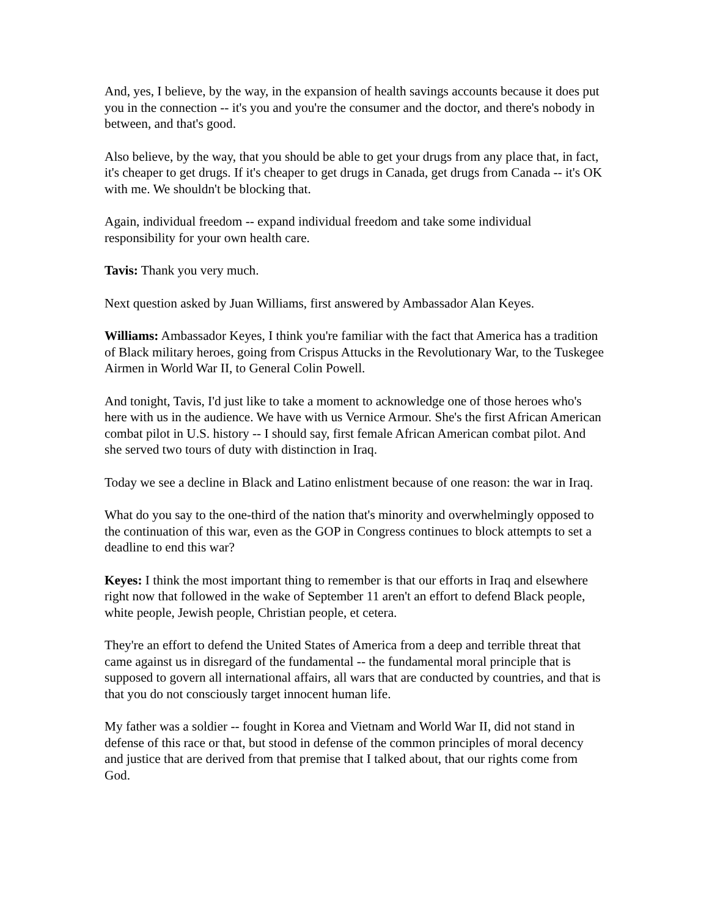And, yes, I believe, by the way, in the expansion of health savings accounts because it does put you in the connection -- it's you and you're the consumer and the doctor, and there's nobody in between, and that's good.
Also believe, by the way, that you should be able to get your drugs from any place that, in fact, it's cheaper to get drugs. If it's cheaper to get drugs in Canada, get drugs from Canada -- it's OK with me. We shouldn't be blocking that.
Again, individual freedom -- expand individual freedom and take some individual responsibility for your own health care.
Tavis: Thank you very much.
Next question asked by Juan Williams, first answered by Ambassador Alan Keyes.
Williams: Ambassador Keyes, I think you're familiar with the fact that America has a tradition of Black military heroes, going from Crispus Attucks in the Revolutionary War, to the Tuskegee Airmen in World War II, to General Colin Powell.
And tonight, Tavis, I'd just like to take a moment to acknowledge one of those heroes who's here with us in the audience. We have with us Vernice Armour. She's the first African American combat pilot in U.S. history -- I should say, first female African American combat pilot. And she served two tours of duty with distinction in Iraq.
Today we see a decline in Black and Latino enlistment because of one reason: the war in Iraq.
What do you say to the one-third of the nation that's minority and overwhelmingly opposed to the continuation of this war, even as the GOP in Congress continues to block attempts to set a deadline to end this war?
Keyes: I think the most important thing to remember is that our efforts in Iraq and elsewhere right now that followed in the wake of September 11 aren't an effort to defend Black people, white people, Jewish people, Christian people, et cetera.
They're an effort to defend the United States of America from a deep and terrible threat that came against us in disregard of the fundamental -- the fundamental moral principle that is supposed to govern all international affairs, all wars that are conducted by countries, and that is that you do not consciously target innocent human life.
My father was a soldier -- fought in Korea and Vietnam and World War II, did not stand in defense of this race or that, but stood in defense of the common principles of moral decency and justice that are derived from that premise that I talked about, that our rights come from God.